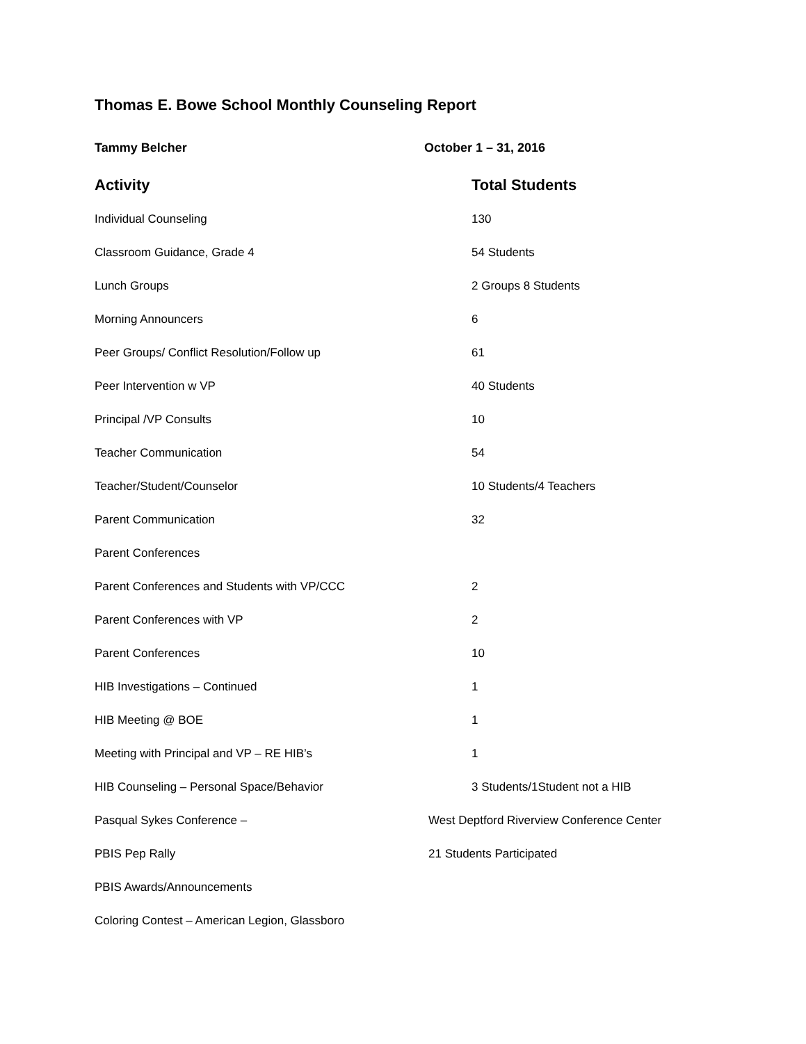Thomas E. Bowe School Monthly Counseling Report
Tammy Belcher October 1 – 31, 2016
| Activity | Total Students |
| --- | --- |
| Individual Counseling | 130 |
| Classroom Guidance, Grade 4 | 54 Students |
| Lunch Groups | 2 Groups 8 Students |
| Morning Announcers | 6 |
| Peer Groups/ Conflict Resolution/Follow up | 61 |
| Peer Intervention w VP | 40 Students |
| Principal /VP Consults | 10 |
| Teacher Communication | 54 |
| Teacher/Student/Counselor | 10 Students/4 Teachers |
| Parent Communication | 32 |
| Parent Conferences | |
| Parent Conferences and Students with VP/CCC | 2 |
| Parent Conferences with VP | 2 |
| Parent Conferences | 10 |
| HIB Investigations – Continued | 1 |
| HIB Meeting @ BOE | 1 |
| Meeting with Principal and VP – RE HIB’s | 1 |
| HIB Counseling – Personal Space/Behavior | 3 Students/1Student not a HIB |
| Pasqual Sykes Conference – | West Deptford Riverview Conference Center |
| PBIS Pep Rally | 21 Students Participated |
| PBIS Awards/Announcements | |
| Coloring Contest – American Legion, Glassboro | |